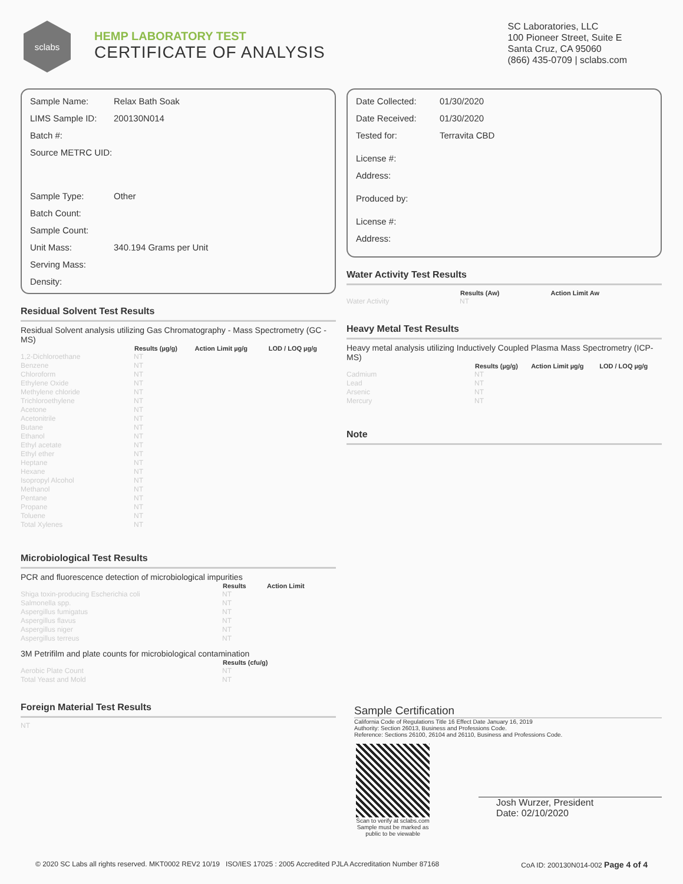sclabs
HEMP LABORATORY TEST
CERTIFICATE OF ANALYSIS
SC Laboratories, LLC
100 Pioneer Street, Suite E
Santa Cruz, CA 95060
(866) 435-0709 | sclabs.com
| Sample Name: | Relax Bath Soak |
| LIMS Sample ID: | 200130N014 |
| Batch #: | |
| Source METRC UID: | |
| Sample Type: | Other |
| Batch Count: | |
| Sample Count: | |
| Unit Mass: | 340.194 Grams per Unit |
| Serving Mass: | |
| Density: | |
Residual Solvent Test Results
Residual Solvent analysis utilizing Gas Chromatography - Mass Spectrometry (GC - MS)
| | Results (µg/g) | Action Limit µg/g | LOD / LOQ µg/g |
| --- | --- | --- | --- |
| 1,2-Dichloroethane | NT | | |
| Benzene | NT | | |
| Chloroform | NT | | |
| Ethylene Oxide | NT | | |
| Methylene chloride | NT | | |
| Trichloroethylene | NT | | |
| Acetone | NT | | |
| Acetonitrile | NT | | |
| Butane | NT | | |
| Ethanol | NT | | |
| Ethyl acetate | NT | | |
| Ethyl ether | NT | | |
| Heptane | NT | | |
| Hexane | NT | | |
| Isopropyl Alcohol | NT | | |
| Methanol | NT | | |
| Pentane | NT | | |
| Propane | NT | | |
| Toluene | NT | | |
| Total Xylenes | NT | | |
Microbiological Test Results
PCR and fluorescence detection of microbiological impurities
| | Results | Action Limit |
| --- | --- | --- |
| Shiga toxin-producing Escherichia coli | NT | |
| Salmonella spp. | NT | |
| Aspergillus fumigatus | NT | |
| Aspergillus flavus | NT | |
| Aspergillus niger | NT | |
| Aspergillus terreus | NT | |
3M Petrifilm and plate counts for microbiological contamination
| | Results (cfu/g) |
| --- | --- |
| Aerobic Plate Count | NT |
| Total Yeast and Mold | NT |
Foreign Material Test Results
NT
| Date Collected: | 01/30/2020 |
| Date Received: | 01/30/2020 |
| Tested for: | Terravita CBD |
| License #: | |
| Address: | |
| Produced by: | |
| License #: | |
| Address: | |
Water Activity Test Results
| | Results (Aw) | Action Limit Aw |
| --- | --- | --- |
| Water Activity | NT | |
Heavy Metal Test Results
Heavy metal analysis utilizing Inductively Coupled Plasma Mass Spectrometry (ICP-MS)
| | Results (µg/g) | Action Limit µg/g | LOD / LOQ µg/g |
| --- | --- | --- | --- |
| Cadmium | NT | | |
| Lead | NT | | |
| Arsenic | NT | | |
| Mercury | NT | | |
Note
Sample Certification
California Code of Regulations Title 16 Effect Date January 16, 2019
Authority: Section 26013, Business and Professions Code.
Reference: Sections 26100, 26104 and 26110, Business and Professions Code.
Scan to verify at sclabs.com
Sample must be marked as
public to be viewable
Josh Wurzer, President
Date: 02/10/2020
© 2020 SC Labs all rights reserved. MKT0002 REV2 10/19 ISO/IES 17025 : 2005 Accredited PJLA Accreditation Number 87168 CoA ID: 200130N014-002 Page 4 of 4